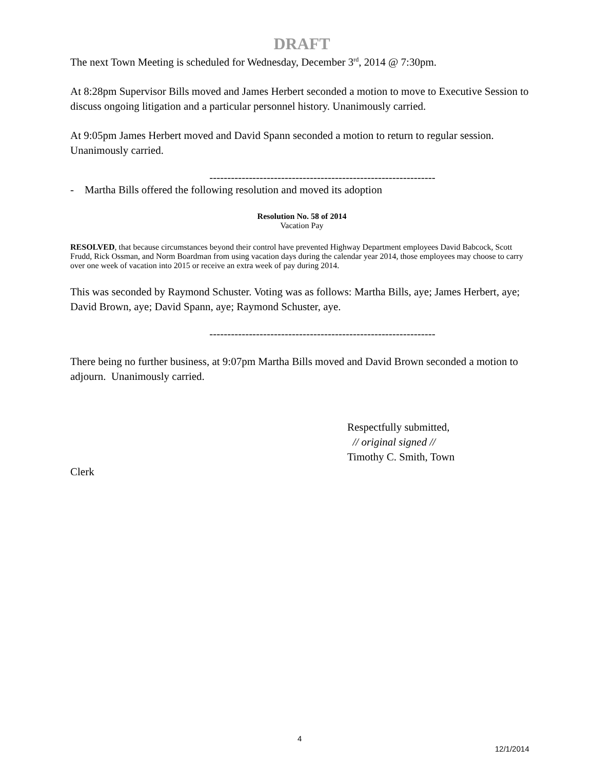DRAFT
The next Town Meeting is scheduled for Wednesday, December 3<sup>rd</sup>, 2014 @ 7:30pm.
At 8:28pm Supervisor Bills moved and James Herbert seconded a motion to move to Executive Session to discuss ongoing litigation and a particular personnel history. Unanimously carried.
At 9:05pm James Herbert moved and David Spann seconded a motion to return to regular session. Unanimously carried.
---------------------------------------------------------------
- Martha Bills offered the following resolution and moved its adoption
Resolution No. 58 of 2014
Vacation Pay
RESOLVED, that because circumstances beyond their control have prevented Highway Department employees David Babcock, Scott Frudd, Rick Ossman, and Norm Boardman from using vacation days during the calendar year 2014, those employees may choose to carry over one week of vacation into 2015 or receive an extra week of pay during 2014.
This was seconded by Raymond Schuster. Voting was as follows: Martha Bills, aye; James Herbert, aye; David Brown, aye; David Spann, aye; Raymond Schuster, aye.
---------------------------------------------------------------
There being no further business, at 9:07pm Martha Bills moved and David Brown seconded a motion to adjourn. Unanimously carried.
Respectfully submitted,
// original signed //
Timothy C. Smith, Town
Clerk
4
12/1/2014